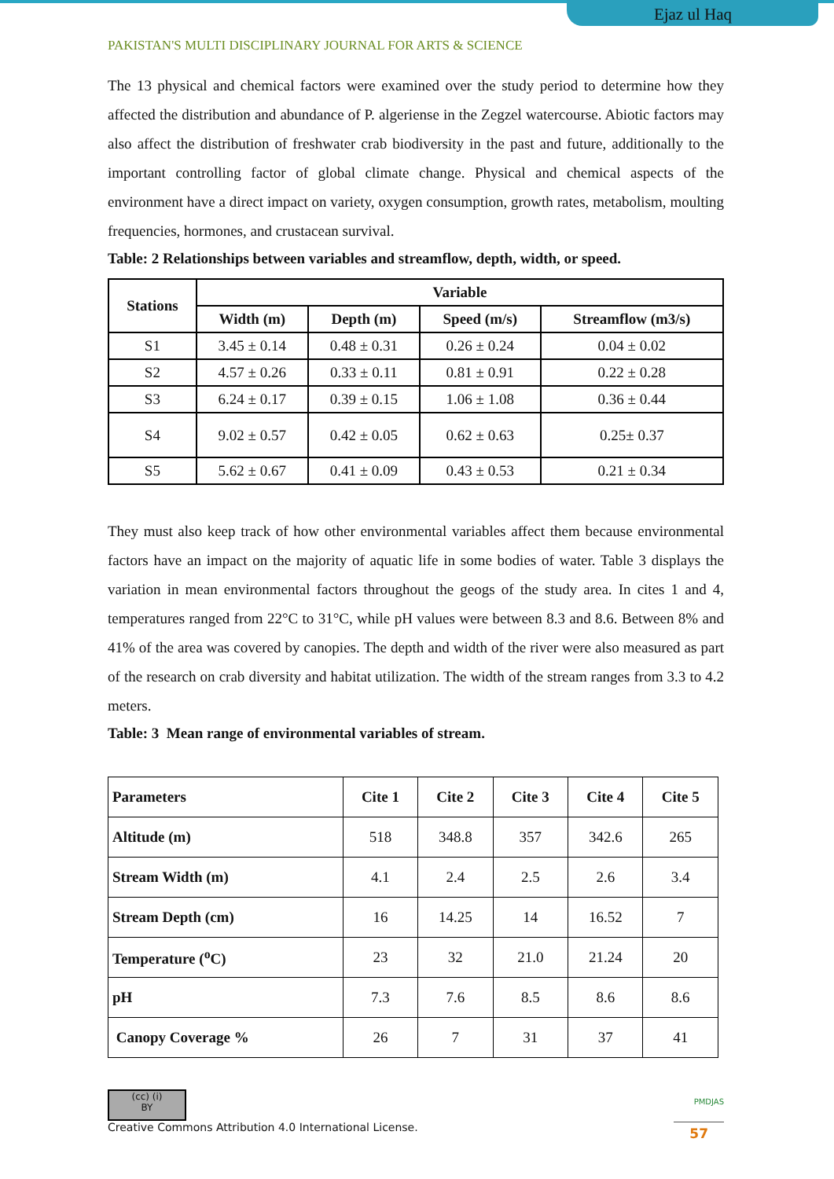Ejaz ul Haq
PAKISTAN'S MULTI DISCIPLINARY JOURNAL FOR ARTS & SCIENCE
The 13 physical and chemical factors were examined over the study period to determine how they affected the distribution and abundance of P. algeriense in the Zegzel watercourse. Abiotic factors may also affect the distribution of freshwater crab biodiversity in the past and future, additionally to the important controlling factor of global climate change. Physical and chemical aspects of the environment have a direct impact on variety, oxygen consumption, growth rates, metabolism, moulting frequencies, hormones, and crustacean survival.
Table: 2 Relationships between variables and streamflow, depth, width, or speed.
| Stations | Variable | | | |
| --- | --- | --- | --- | --- |
| | Width (m) | Depth (m) | Speed (m/s) | Streamflow (m3/s) |
| S1 | 3.45 ± 0.14 | 0.48 ± 0.31 | 0.26 ± 0.24 | 0.04 ± 0.02 |
| S2 | 4.57 ± 0.26 | 0.33 ± 0.11 | 0.81 ± 0.91 | 0.22 ± 0.28 |
| S3 | 6.24 ± 0.17 | 0.39 ± 0.15 | 1.06 ± 1.08 | 0.36 ± 0.44 |
| S4 | 9.02 ± 0.57 | 0.42 ± 0.05 | 0.62 ± 0.63 | 0.25± 0.37 |
| S5 | 5.62 ± 0.67 | 0.41 ± 0.09 | 0.43 ± 0.53 | 0.21 ± 0.34 |
They must also keep track of how other environmental variables affect them because environmental factors have an impact on the majority of aquatic life in some bodies of water. Table 3 displays the variation in mean environmental factors throughout the geogs of the study area. In cites 1 and 4, temperatures ranged from 22°C to 31°C, while pH values were between 8.3 and 8.6. Between 8% and 41% of the area was covered by canopies. The depth and width of the river were also measured as part of the research on crab diversity and habitat utilization. The width of the stream ranges from 3.3 to 4.2 meters.
Table: 3 Mean range of environmental variables of stream.
| Parameters | Cite 1 | Cite 2 | Cite 3 | Cite 4 | Cite 5 |
| --- | --- | --- | --- | --- | --- |
| Altitude (m) | 518 | 348.8 | 357 | 342.6 | 265 |
| Stream Width (m) | 4.1 | 2.4 | 2.5 | 2.6 | 3.4 |
| Stream Depth (cm) | 16 | 14.25 | 14 | 16.52 | 7 |
| Temperature (<sup>o</sup>C) | 23 | 32 | 21.0 | 21.24 | 20 |
| pH | 7.3 | 7.6 | 8.5 | 8.6 | 8.6 |
| Canopy Coverage % | 26 | 7 | 31 | 37 | 41 |
(cc) (i)
BY
Creative Commons Attribution 4.0 International License.
PMDJAS
57